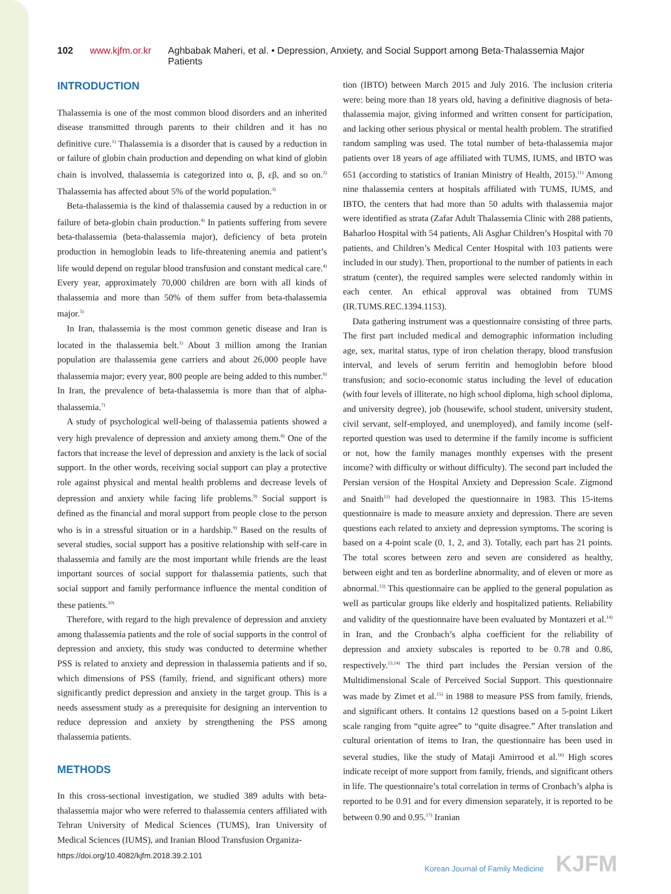102 www.kjfm.or.kr Aghbabak Maheri, et al. • Depression, Anxiety, and Social Support among Beta-Thalassemia Major Patients
INTRODUCTION
Thalassemia is one of the most common blood disorders and an inherited disease transmitted through parents to their children and it has no definitive cure.<sup>1)</sup> Thalassemia is a disorder that is caused by a reduction in or failure of globin chain production and depending on what kind of globin chain is involved, thalassemia is categorized into α, β, εβ, and so on.<sup>2)</sup> Thalassemia has affected about 5% of the world population.<sup>3)</sup>
Beta-thalassemia is the kind of thalassemia caused by a reduction in or failure of beta-globin chain production.<sup>4)</sup> In patients suffering from severe beta-thalassemia (beta-thalassemia major), deficiency of beta protein production in hemoglobin leads to life-threatening anemia and patient’s life would depend on regular blood transfusion and constant medical care.<sup>4)</sup> Every year, approximately 70,000 children are born with all kinds of thalassemia and more than 50% of them suffer from beta-thalassemia major.<sup>5)</sup>
In Iran, thalassemia is the most common genetic disease and Iran is located in the thalassemia belt.<sup>1)</sup> About 3 million among the Iranian population are thalassemia gene carriers and about 26,000 people have thalassemia major; every year, 800 people are being added to this number.<sup>6)</sup> In Iran, the prevalence of beta-thalassemia is more than that of alpha-thalassemia.<sup>7)</sup>
A study of psychological well-being of thalassemia patients showed a very high prevalence of depression and anxiety among them.<sup>8)</sup> One of the factors that increase the level of depression and anxiety is the lack of social support. In the other words, receiving social support can play a protective role against physical and mental health problems and decrease levels of depression and anxiety while facing life problems.<sup>9)</sup> Social support is defined as the financial and moral support from people close to the person who is in a stressful situation or in a hardship.<sup>9)</sup> Based on the results of several studies, social support has a positive relationship with self-care in thalassemia and family are the most important while friends are the least important sources of social support for thalassemia patients, such that social support and family performance influence the mental condition of these patients.<sup>10)</sup>
Therefore, with regard to the high prevalence of depression and anxiety among thalassemia patients and the role of social supports in the control of depression and anxiety, this study was conducted to determine whether PSS is related to anxiety and depression in thalassemia patients and if so, which dimensions of PSS (family, friend, and significant others) more significantly predict depression and anxiety in the target group. This is a needs assessment study as a prerequisite for designing an intervention to reduce depression and anxiety by strengthening the PSS among thalassemia patients.
METHODS
In this cross-sectional investigation, we studied 389 adults with beta-thalassemia major who were referred to thalassemia centers affiliated with Tehran University of Medical Sciences (TUMS), Iran University of Medical Sciences (IUMS), and Iranian Blood Transfusion Organiza-
tion (IBTO) between March 2015 and July 2016. The inclusion criteria were: being more than 18 years old, having a definitive diagnosis of beta-thalassemia major, giving informed and written consent for participation, and lacking other serious physical or mental health problem. The stratified random sampling was used. The total number of beta-thalassemia major patients over 18 years of age affiliated with TUMS, IUMS, and IBTO was 651 (according to statistics of Iranian Ministry of Health, 2015).<sup>11)</sup> Among nine thalassemia centers at hospitals affiliated with TUMS, IUMS, and IBTO, the centers that had more than 50 adults with thalassemia major were identified as strata (Zafar Adult Thalassemia Clinic with 288 patients, Baharloo Hospital with 54 patients, Ali Asghar Children’s Hospital with 70 patients, and Children’s Medical Center Hospital with 103 patients were included in our study). Then, proportional to the number of patients in each stratum (center), the required samples were selected randomly within in each center. An ethical approval was obtained from TUMS (IR.TUMS.REC.1394.1153).
Data gathering instrument was a questionnaire consisting of three parts. The first part included medical and demographic information including age, sex, marital status, type of iron chelation therapy, blood transfusion interval, and levels of serum ferritin and hemoglobin before blood transfusion; and socio-economic status including the level of education (with four levels of illiterate, no high school diploma, high school diploma, and university degree), job (housewife, school student, university student, civil servant, self-employed, and unemployed), and family income (self-reported question was used to determine if the family income is sufficient or not, how the family manages monthly expenses with the present income? with difficulty or without difficulty). The second part included the Persian version of the Hospital Anxiety and Depression Scale. Zigmond and Snaith<sup>12)</sup> had developed the questionnaire in 1983. This 15-items questionnaire is made to measure anxiety and depression. There are seven questions each related to anxiety and depression symptoms. The scoring is based on a 4-point scale (0, 1, 2, and 3). Totally, each part has 21 points. The total scores between zero and seven are considered as healthy, between eight and ten as borderline abnormality, and of eleven or more as abnormal.<sup>13)</sup> This questionnaire can be applied to the general population as well as particular groups like elderly and hospitalized patients. Reliability and validity of the questionnaire have been evaluated by Montazeri et al.<sup>14)</sup> in Iran, and the Cronbach’s alpha coefficient for the reliability of depression and anxiety subscales is reported to be 0.78 and 0.86, respectively.<sup>13,14)</sup> The third part includes the Persian version of the Multidimensional Scale of Perceived Social Support. This questionnaire was made by Zimet et al.<sup>15)</sup> in 1988 to measure PSS from family, friends, and significant others. It contains 12 questions based on a 5-point Likert scale ranging from “quite agree” to “quite disagree.” After translation and cultural orientation of items to Iran, the questionnaire has been used in several studies, like the study of Mataji Amirrood et al.<sup>16)</sup> High scores indicate receipt of more support from family, friends, and significant others in life. The questionnaire’s total correlation in terms of Cronbach’s alpha is reported to be 0.91 and for every dimension separately, it is reported to be between 0.90 and 0.95.<sup>17)</sup> Iranian
https://doi.org/10.4082/kjfm.2018.39.2.101 Korean Journal of Family Medicine KJFM